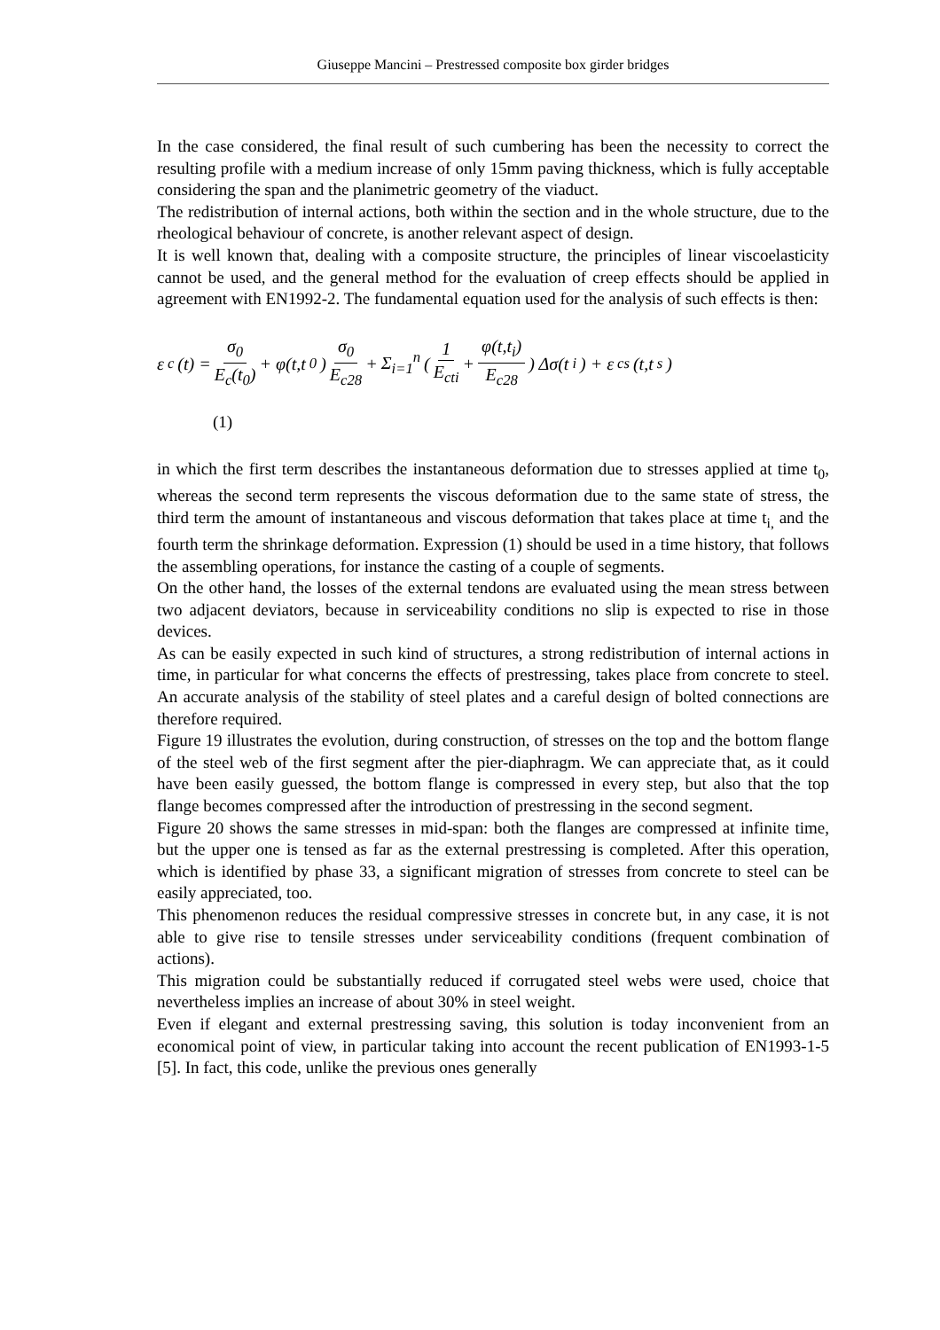Giuseppe Mancini – Prestressed composite box girder bridges
In the case considered, the final result of such cumbering has been the necessity to correct the resulting profile with a medium increase of only 15mm paving thickness, which is fully acceptable considering the span and the planimetric geometry of the viaduct.
The redistribution of internal actions, both within the section and in the whole structure, due to the rheological behaviour of concrete, is another relevant aspect of design.
It is well known that, dealing with a composite structure, the principles of linear viscoelasticity cannot be used, and the general method for the evaluation of creep effects should be applied in agreement with EN1992-2. The fundamental equation used for the analysis of such effects is then:
ε<sub>c</sub>(t) = σ<sub>0</sub> E<sub>c</sub>(t<sub>0</sub>) + φ(t,t<sub>0</sub>) σ<sub>0</sub> E<sub>c28</sub> + Σ<sub>i=1</sub><sup>n</sup> ( 1 E<sub>cti</sub> + φ(t,t<sub>i</sub>) E<sub>c28</sub> ) Δσ(t<sub>i</sub>) + ε<sub>cs</sub>(t,t<sub>s</sub>)
(1)
in which the first term describes the instantaneous deformation due to stresses applied at time t<sub>0</sub>, whereas the second term represents the viscous deformation due to the same state of stress, the third term the amount of instantaneous and viscous deformation that takes place at time t<sub>i,</sub> and the fourth term the shrinkage deformation. Expression (1) should be used in a time history, that follows the assembling operations, for instance the casting of a couple of segments.
On the other hand, the losses of the external tendons are evaluated using the mean stress between two adjacent deviators, because in serviceability conditions no slip is expected to rise in those devices.
As can be easily expected in such kind of structures, a strong redistribution of internal actions in time, in particular for what concerns the effects of prestressing, takes place from concrete to steel. An accurate analysis of the stability of steel plates and a careful design of bolted connections are therefore required.
Figure 19 illustrates the evolution, during construction, of stresses on the top and the bottom flange of the steel web of the first segment after the pier-diaphragm. We can appreciate that, as it could have been easily guessed, the bottom flange is compressed in every step, but also that the top flange becomes compressed after the introduction of prestressing in the second segment.
Figure 20 shows the same stresses in mid-span: both the flanges are compressed at infinite time, but the upper one is tensed as far as the external prestressing is completed. After this operation, which is identified by phase 33, a significant migration of stresses from concrete to steel can be easily appreciated, too.
This phenomenon reduces the residual compressive stresses in concrete but, in any case, it is not able to give rise to tensile stresses under serviceability conditions (frequent combination of actions).
This migration could be substantially reduced if corrugated steel webs were used, choice that nevertheless implies an increase of about 30% in steel weight.
Even if elegant and external prestressing saving, this solution is today inconvenient from an economical point of view, in particular taking into account the recent publication of EN1993-1-5 [5]. In fact, this code, unlike the previous ones generally